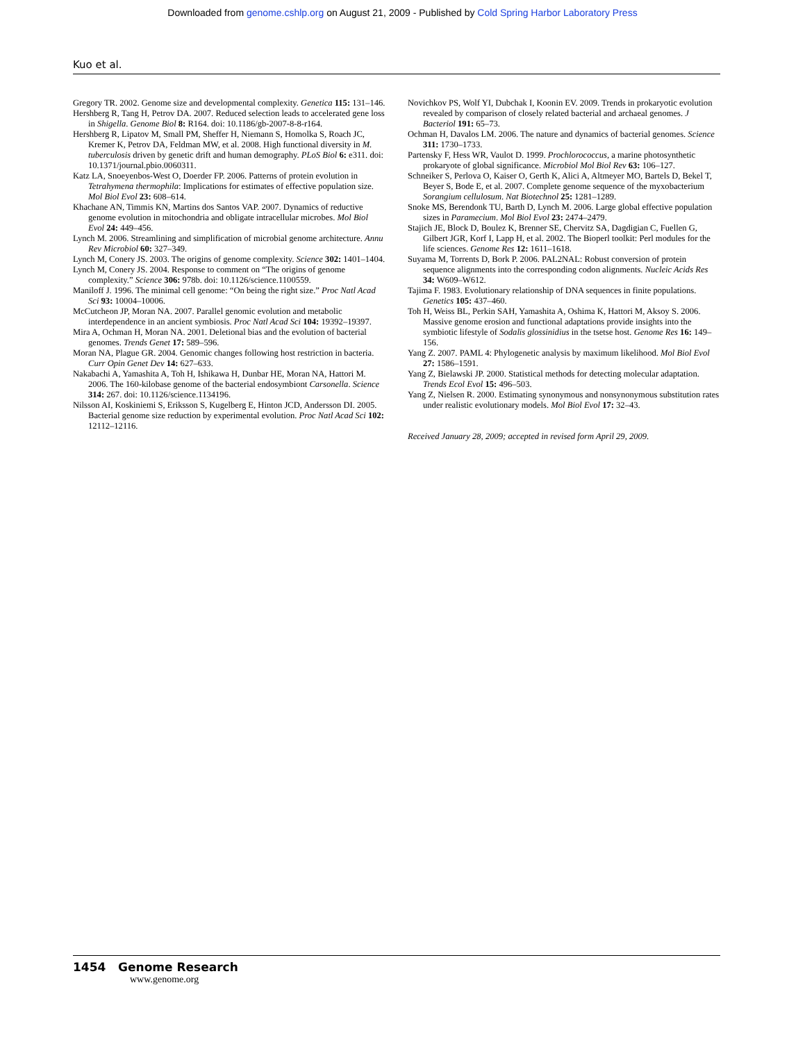Downloaded from genome.cshlp.org on August 21, 2009 - Published by Cold Spring Harbor Laboratory Press
Kuo et al.
Gregory TR. 2002. Genome size and developmental complexity. Genetica 115: 131–146.
Hershberg R, Tang H, Petrov DA. 2007. Reduced selection leads to accelerated gene loss in Shigella. Genome Biol 8: R164. doi: 10.1186/gb-2007-8-8-r164.
Hershberg R, Lipatov M, Small PM, Sheffer H, Niemann S, Homolka S, Roach JC, Kremer K, Petrov DA, Feldman MW, et al. 2008. High functional diversity in M. tuberculosis driven by genetic drift and human demography. PLoS Biol 6: e311. doi: 10.1371/journal.pbio.0060311.
Katz LA, Snoeyenbos-West O, Doerder FP. 2006. Patterns of protein evolution in Tetrahymena thermophila: Implications for estimates of effective population size. Mol Biol Evol 23: 608–614.
Khachane AN, Timmis KN, Martins dos Santos VAP. 2007. Dynamics of reductive genome evolution in mitochondria and obligate intracellular microbes. Mol Biol Evol 24: 449–456.
Lynch M. 2006. Streamlining and simplification of microbial genome architecture. Annu Rev Microbiol 60: 327–349.
Lynch M, Conery JS. 2003. The origins of genome complexity. Science 302: 1401–1404.
Lynch M, Conery JS. 2004. Response to comment on “The origins of genome complexity.” Science 306: 978b. doi: 10.1126/science.1100559.
Maniloff J. 1996. The minimal cell genome: “On being the right size.” Proc Natl Acad Sci 93: 10004–10006.
McCutcheon JP, Moran NA. 2007. Parallel genomic evolution and metabolic interdependence in an ancient symbiosis. Proc Natl Acad Sci 104: 19392–19397.
Mira A, Ochman H, Moran NA. 2001. Deletional bias and the evolution of bacterial genomes. Trends Genet 17: 589–596.
Moran NA, Plague GR. 2004. Genomic changes following host restriction in bacteria. Curr Opin Genet Dev 14: 627–633.
Nakabachi A, Yamashita A, Toh H, Ishikawa H, Dunbar HE, Moran NA, Hattori M. 2006. The 160-kilobase genome of the bacterial endosymbiont Carsonella. Science 314: 267. doi: 10.1126/science.1134196.
Nilsson AI, Koskiniemi S, Eriksson S, Kugelberg E, Hinton JCD, Andersson DI. 2005. Bacterial genome size reduction by experimental evolution. Proc Natl Acad Sci 102: 12112–12116.
Novichkov PS, Wolf YI, Dubchak I, Koonin EV. 2009. Trends in prokaryotic evolution revealed by comparison of closely related bacterial and archaeal genomes. J Bacteriol 191: 65–73.
Ochman H, Davalos LM. 2006. The nature and dynamics of bacterial genomes. Science 311: 1730–1733.
Partensky F, Hess WR, Vaulot D. 1999. Prochlorococcus, a marine photosynthetic prokaryote of global significance. Microbiol Mol Biol Rev 63: 106–127.
Schneiker S, Perlova O, Kaiser O, Gerth K, Alici A, Altmeyer MO, Bartels D, Bekel T, Beyer S, Bode E, et al. 2007. Complete genome sequence of the myxobacterium Sorangium cellulosum. Nat Biotechnol 25: 1281–1289.
Snoke MS, Berendonk TU, Barth D, Lynch M. 2006. Large global effective population sizes in Paramecium. Mol Biol Evol 23: 2474–2479.
Stajich JE, Block D, Boulez K, Brenner SE, Chervitz SA, Dagdigian C, Fuellen G, Gilbert JGR, Korf I, Lapp H, et al. 2002. The Bioperl toolkit: Perl modules for the life sciences. Genome Res 12: 1611–1618.
Suyama M, Torrents D, Bork P. 2006. PAL2NAL: Robust conversion of protein sequence alignments into the corresponding codon alignments. Nucleic Acids Res 34: W609–W612.
Tajima F. 1983. Evolutionary relationship of DNA sequences in finite populations. Genetics 105: 437–460.
Toh H, Weiss BL, Perkin SAH, Yamashita A, Oshima K, Hattori M, Aksoy S. 2006. Massive genome erosion and functional adaptations provide insights into the symbiotic lifestyle of Sodalis glossinidius in the tsetse host. Genome Res 16: 149–156.
Yang Z. 2007. PAML 4: Phylogenetic analysis by maximum likelihood. Mol Biol Evol 27: 1586–1591.
Yang Z, Bielawski JP. 2000. Statistical methods for detecting molecular adaptation. Trends Ecol Evol 15: 496–503.
Yang Z, Nielsen R. 2000. Estimating synonymous and nonsynonymous substitution rates under realistic evolutionary models. Mol Biol Evol 17: 32–43.
Received January 28, 2009; accepted in revised form April 29, 2009.
1454 Genome Research
www.genome.org